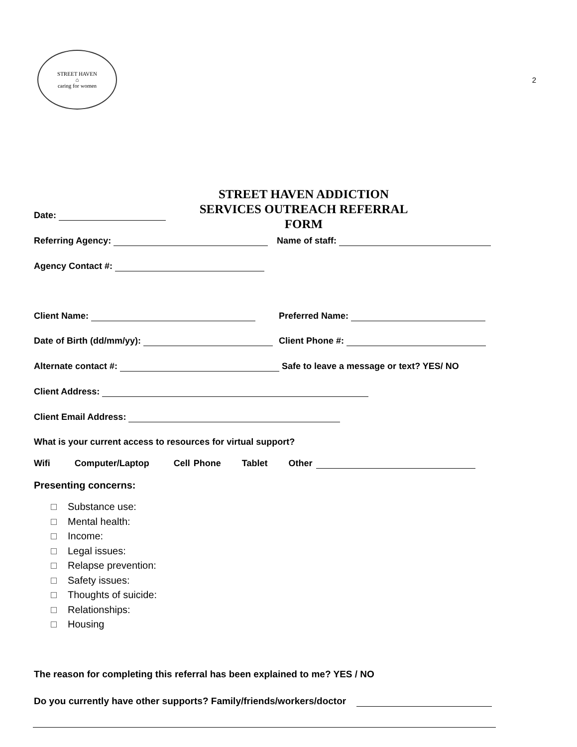STREET HAVEN
⌂
caring for women
2
STREET HAVEN ADDICTION SERVICES OUTREACH REFERRAL FORM
Date:
Referring Agency: Name of staff:
Agency Contact #:
Client Name: Preferred Name:
Date of Birth (dd/mm/yy): Client Phone #:
Alternate contact #:
Safe to leave a message or text? YES/ NO
Client Address:
Client Email Address:
What is your current access to resources for virtual support?
Wifi Computer/Laptop Cell Phone Tablet Other
Presenting concerns:
Substance use:
Mental health:
Income:
Legal issues:
Relapse prevention:
Safety issues:
Thoughts of suicide:
Relationships:
Housing
The reason for completing this referral has been explained to me? YES / NO
Do you currently have other supports? Family/friends/workers/doctor